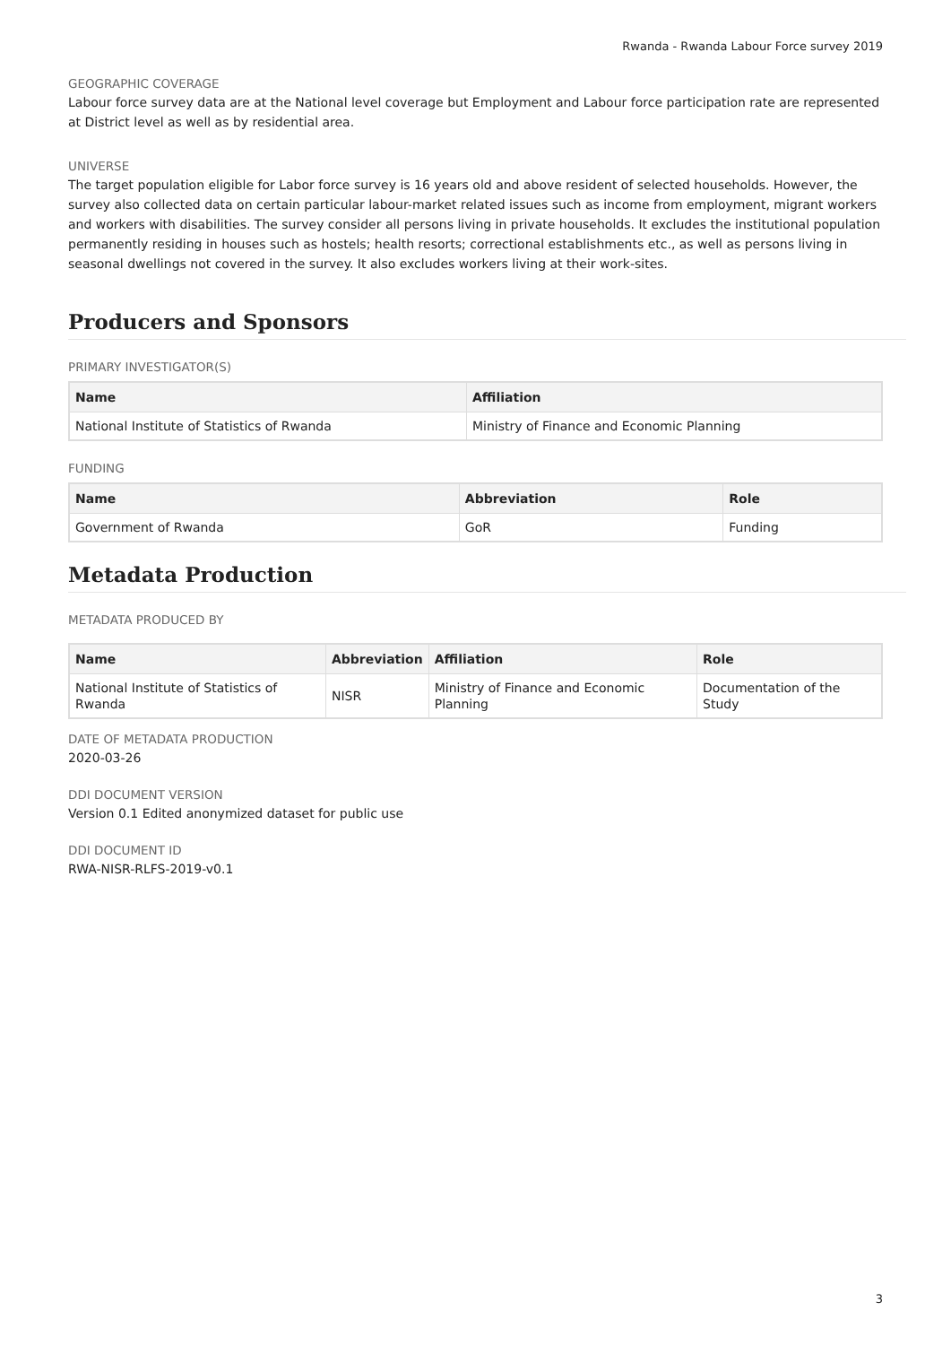Rwanda - Rwanda Labour Force survey 2019
GEOGRAPHIC COVERAGE
Labour force survey data are at the National level coverage but Employment and Labour force participation rate are represented at District level as well as by residential area.
UNIVERSE
The target population eligible for Labor force survey is 16 years old and above resident of selected households. However, the survey also collected data on certain particular labour-market related issues such as income from employment, migrant workers and workers with disabilities. The survey consider all persons living in private households. It excludes the institutional population permanently residing in houses such as hostels; health resorts; correctional establishments etc., as well as persons living in seasonal dwellings not covered in the survey. It also excludes workers living at their work-sites.
Producers and Sponsors
PRIMARY INVESTIGATOR(S)
| Name | Affiliation |
| --- | --- |
| National Institute of Statistics of Rwanda | Ministry of Finance and Economic Planning |
FUNDING
| Name | Abbreviation | Role |
| --- | --- | --- |
| Government of Rwanda | GoR | Funding |
Metadata Production
METADATA PRODUCED BY
| Name | Abbreviation | Affiliation | Role |
| --- | --- | --- | --- |
| National Institute of Statistics of Rwanda | NISR | Ministry of Finance and Economic Planning | Documentation of the Study |
DATE OF METADATA PRODUCTION
2020-03-26
DDI DOCUMENT VERSION
Version 0.1 Edited anonymized dataset for public use
DDI DOCUMENT ID
RWA-NISR-RLFS-2019-v0.1
3